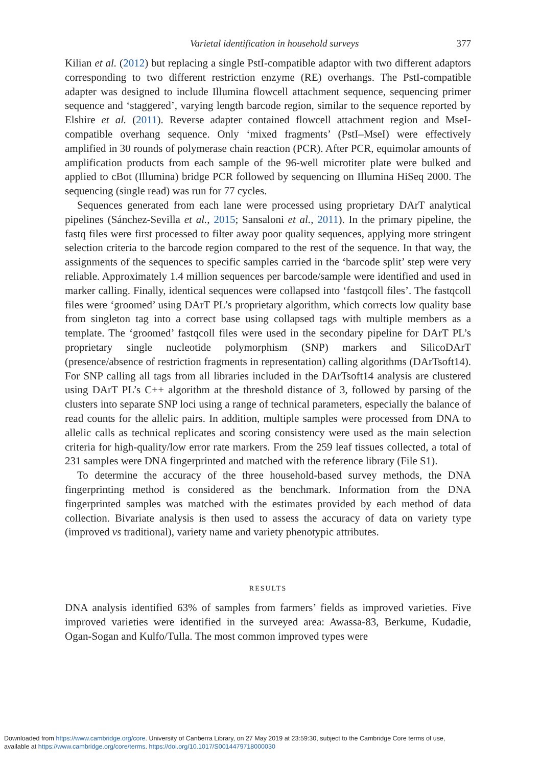Varietal identification in household surveys 377
Kilian et al. (2012) but replacing a single PstI-compatible adaptor with two different adaptors corresponding to two different restriction enzyme (RE) overhangs. The PstI-compatible adapter was designed to include Illumina flowcell attachment sequence, sequencing primer sequence and ‘staggered’, varying length barcode region, similar to the sequence reported by Elshire et al. (2011). Reverse adapter contained flowcell attachment region and MseI-compatible overhang sequence. Only ‘mixed fragments’ (PstI–MseI) were effectively amplified in 30 rounds of polymerase chain reaction (PCR). After PCR, equimolar amounts of amplification products from each sample of the 96-well microtiter plate were bulked and applied to cBot (Illumina) bridge PCR followed by sequencing on Illumina HiSeq 2000. The sequencing (single read) was run for 77 cycles.
Sequences generated from each lane were processed using proprietary DArT analytical pipelines (Sánchez-Sevilla et al., 2015; Sansaloni et al., 2011). In the primary pipeline, the fastq files were first processed to filter away poor quality sequences, applying more stringent selection criteria to the barcode region compared to the rest of the sequence. In that way, the assignments of the sequences to specific samples carried in the ‘barcode split’ step were very reliable. Approximately 1.4 million sequences per barcode/sample were identified and used in marker calling. Finally, identical sequences were collapsed into ‘fastqcoll files’. The fastqcoll files were ‘groomed’ using DArT PL’s proprietary algorithm, which corrects low quality base from singleton tag into a correct base using collapsed tags with multiple members as a template. The ‘groomed’ fastqcoll files were used in the secondary pipeline for DArT PL’s proprietary single nucleotide polymorphism (SNP) markers and SilicoDArT (presence/absence of restriction fragments in representation) calling algorithms (DArTsoft14). For SNP calling all tags from all libraries included in the DArTsoft14 analysis are clustered using DArT PL’s C++ algorithm at the threshold distance of 3, followed by parsing of the clusters into separate SNP loci using a range of technical parameters, especially the balance of read counts for the allelic pairs. In addition, multiple samples were processed from DNA to allelic calls as technical replicates and scoring consistency were used as the main selection criteria for high-quality/low error rate markers. From the 259 leaf tissues collected, a total of 231 samples were DNA fingerprinted and matched with the reference library (File S1).
To determine the accuracy of the three household-based survey methods, the DNA fingerprinting method is considered as the benchmark. Information from the DNA fingerprinted samples was matched with the estimates provided by each method of data collection. Bivariate analysis is then used to assess the accuracy of data on variety type (improved vs traditional), variety name and variety phenotypic attributes.
RESULTS
DNA analysis identified 63% of samples from farmers’ fields as improved varieties. Five improved varieties were identified in the surveyed area: Awassa-83, Berkume, Kudadie, Ogan-Sogan and Kulfo/Tulla. The most common improved types were
Downloaded from https://www.cambridge.org/core. University of Canberra Library, on 27 May 2019 at 23:59:30, subject to the Cambridge Core terms of use,
available at https://www.cambridge.org/core/terms. https://doi.org/10.1017/S0014479718000030